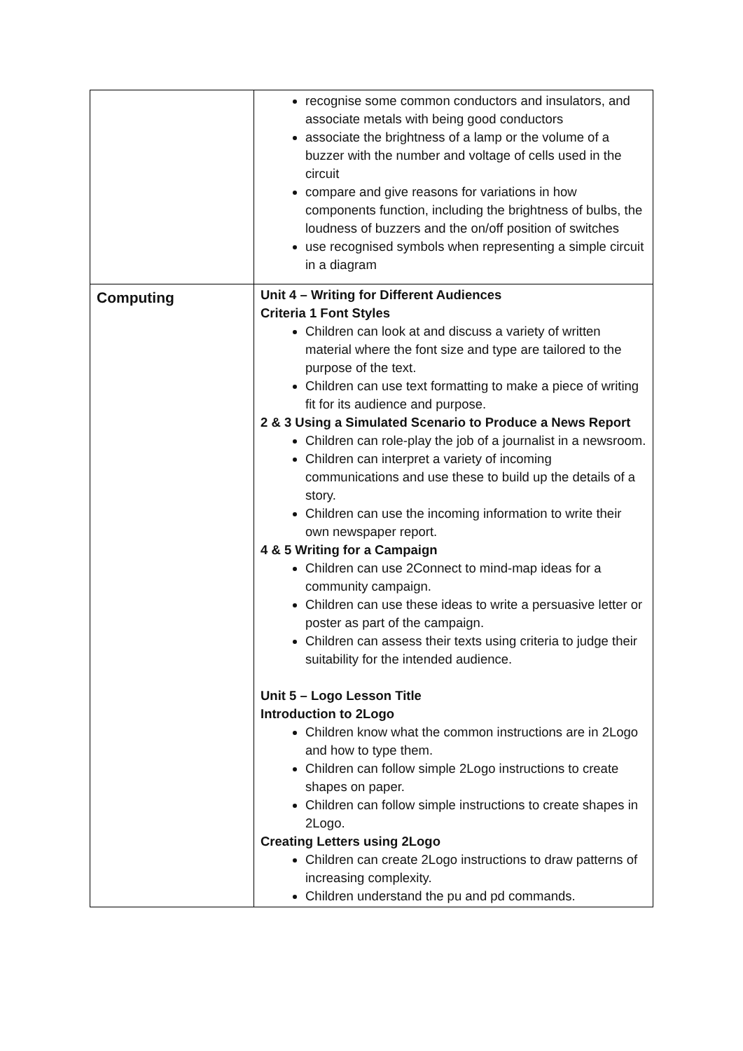| | recognise some common conductors and insulators, and associate metals with being good conductors associate the brightness of a lamp or the volume of a buzzer with the number and voltage of cells used in the circuit compare and give reasons for variations in how components function, including the brightness of bulbs, the loudness of buzzers and the on/off position of switches use recognised symbols when representing a simple circuit in a diagram |
| Computing | Unit 4 – Writing for Different Audiences Criteria 1 Font Styles Children can look at and discuss a variety of written material where the font size and type are tailored to the purpose of the text. Children can use text formatting to make a piece of writing fit for its audience and purpose. 2 & 3 Using a Simulated Scenario to Produce a News Report Children can role-play the job of a journalist in a newsroom. Children can interpret a variety of incoming communications and use these to build up the details of a story. Children can use the incoming information to write their own newspaper report. 4 & 5 Writing for a Campaign Children can use 2Connect to mind-map ideas for a community campaign. Children can use these ideas to write a persuasive letter or poster as part of the campaign. Children can assess their texts using criteria to judge their suitability for the intended audience. Unit 5 – Logo Lesson Title Introduction to 2Logo Children know what the common instructions are in 2Logo and how to type them. Children can follow simple 2Logo instructions to create shapes on paper. Children can follow simple instructions to create shapes in 2Logo. Creating Letters using 2Logo Children can create 2Logo instructions to draw patterns of increasing complexity. Children understand the pu and pd commands. |